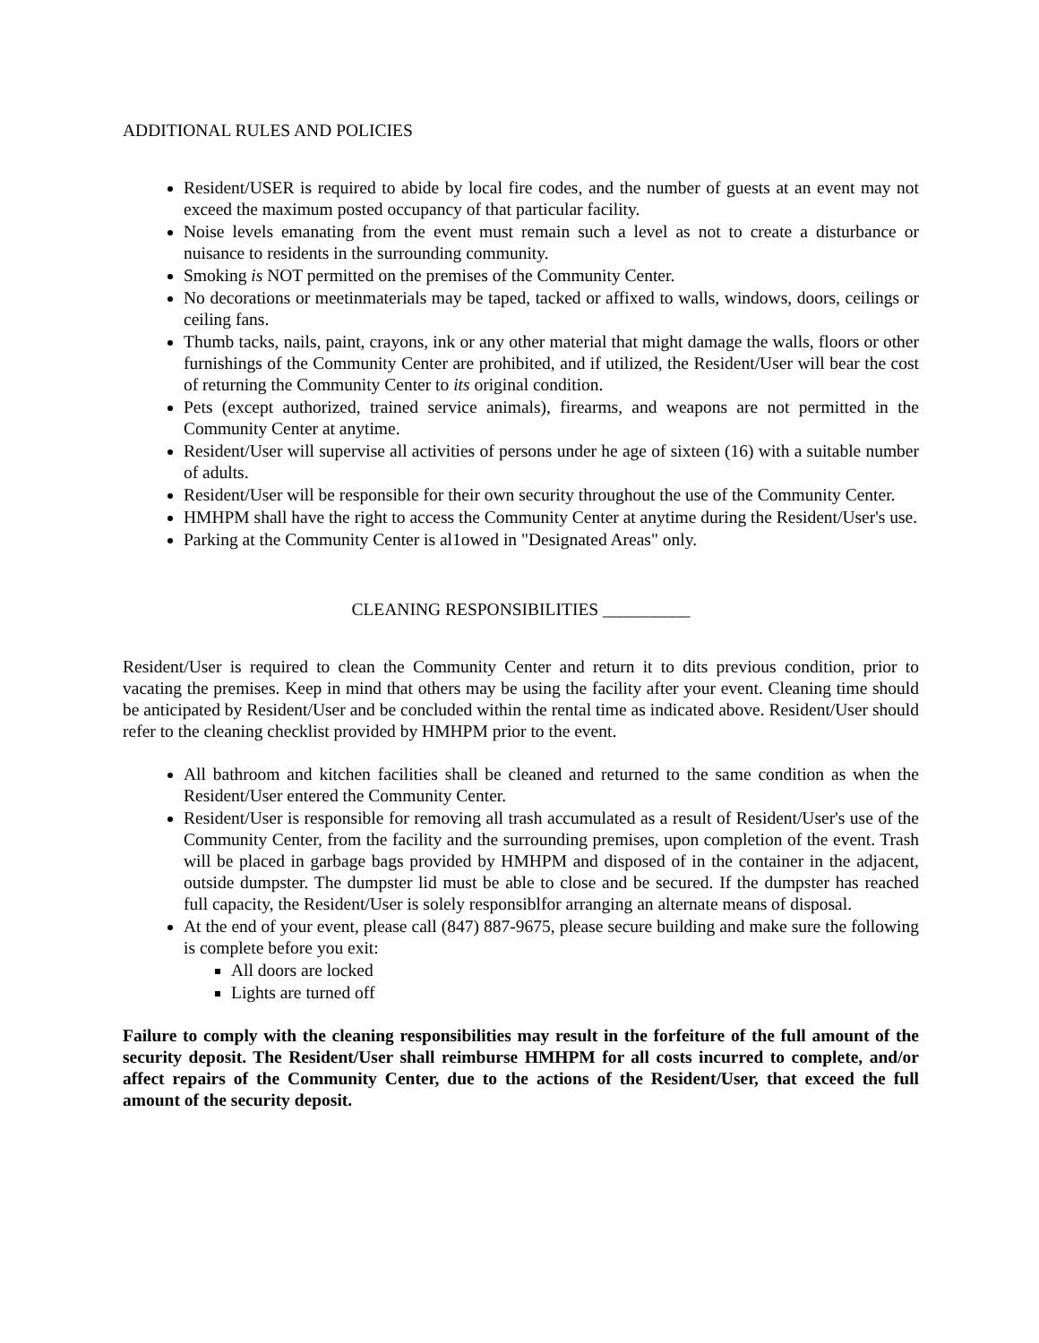ADDITIONAL RULES AND POLICIES
Resident/USER is required to abide by local fire codes, and the number of guests at an event may not exceed the maximum posted occupancy of that particular facility.
Noise levels emanating from the event must remain such a level as not to create a disturbance or nuisance to residents in the surrounding community.
Smoking is NOT permitted on the premises of the Community Center.
No decorations or meetinmaterials may be taped, tacked or affixed to walls, windows, doors, ceilings or ceiling fans.
Thumb tacks, nails, paint, crayons, ink or any other material that might damage the walls, floors or other furnishings of the Community Center are prohibited, and if utilized, the Resident/User will bear the cost of returning the Community Center to its original condition.
Pets (except authorized, trained service animals), firearms, and weapons are not permitted in the Community Center at anytime.
Resident/User will supervise all activities of persons under he age of sixteen (16) with a suitable number of adults.
Resident/User will be responsible for their own security throughout the use of the Community Center.
HMHPM shall have the right to access the Community Center at anytime during the Resident/User's use.
Parking at the Community Center is al1owed in "Designated Areas" only.
CLEANING RESPONSIBILITIES __________
Resident/User is required to clean the Community Center and return it to dits previous condition, prior to vacating the premises. Keep in mind that others may be using the facility after your event. Cleaning time should be anticipated by Resident/User and be concluded within the rental time as indicated above. Resident/User should refer to the cleaning checklist provided by HMHPM prior to the event.
All bathroom and kitchen facilities shall be cleaned and returned to the same condition as when the Resident/User entered the Community Center.
Resident/User is responsible for removing all trash accumulated as a result of Resident/User's use of the Community Center, from the facility and the surrounding premises, upon completion of the event. Trash will be placed in garbage bags provided by HMHPM and disposed of in the container in the adjacent, outside dumpster. The dumpster lid must be able to close and be secured. If the dumpster has reached full capacity, the Resident/User is solely responsiblfor arranging an alternate means of disposal.
At the end of your event, please call (847) 887-9675, please secure building and make sure the following is complete before you exit:
All doors are locked
Lights are turned off
Failure to comply with the cleaning responsibilities may result in the forfeiture of the full amount of the security deposit. The Resident/User shall reimburse HMHPM for all costs incurred to complete, and/or affect repairs of the Community Center, due to the actions of the Resident/User, that exceed the full amount of the security deposit.